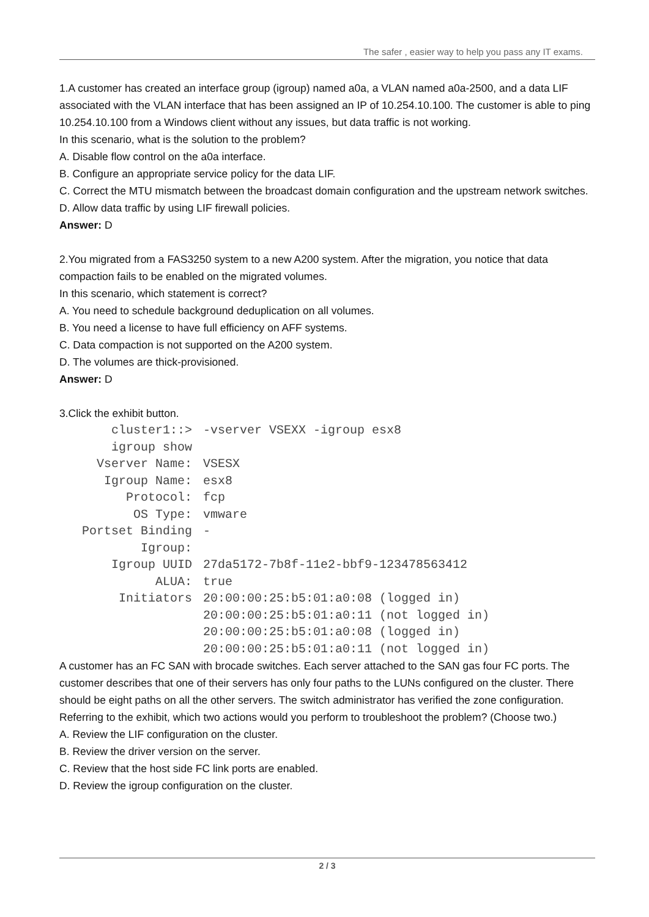The safer , easier way to help you pass any IT exams.
1.A customer has created an interface group (igroup) named a0a, a VLAN named a0a-2500, and a data LIF associated with the VLAN interface that has been assigned an IP of 10.254.10.100. The customer is able to ping 10.254.10.100 from a Windows client without any issues, but data traffic is not working.
In this scenario, what is the solution to the problem?
A. Disable flow control on the a0a interface.
B. Configure an appropriate service policy for the data LIF.
C. Correct the MTU mismatch between the broadcast domain configuration and the upstream network switches.
D. Allow data traffic by using LIF firewall policies.
Answer: D
2.You migrated from a FAS3250 system to a new A200 system. After the migration, you notice that data compaction fails to be enabled on the migrated volumes.
In this scenario, which statement is correct?
A. You need to schedule background deduplication on all volumes.
B. You need a license to have full efficiency on AFF systems.
C. Data compaction is not supported on the A200 system.
D. The volumes are thick-provisioned.
Answer: D
3.Click the exhibit button.
cluster1::>
igroup show
-vserver VSEXX -igroup esx8
Vserver Name:
VSESX
Igroup Name:
esx8
Protocol:
fcp
OS Type:
vmware
Portset Binding
Igroup:
-
Igroup UUID
27da5172-7b8f-11e2-bbf9-123478563412
ALUA:
true
Initiators
20:00:00:25:b5:01:a0:08 (logged in)
20:00:00:25:b5:01:a0:11 (not logged in)
20:00:00:25:b5:01:a0:08 (logged in)
20:00:00:25:b5:01:a0:11 (not logged in)
A customer has an FC SAN with brocade switches. Each server attached to the SAN gas four FC ports. The customer describes that one of their servers has only four paths to the LUNs configured on the cluster. There should be eight paths on all the other servers. The switch administrator has verified the zone configuration.
Referring to the exhibit, which two actions would you perform to troubleshoot the problem? (Choose two.)
A. Review the LIF configuration on the cluster.
B. Review the driver version on the server.
C. Review that the host side FC link ports are enabled.
D. Review the igroup configuration on the cluster.
2 / 3